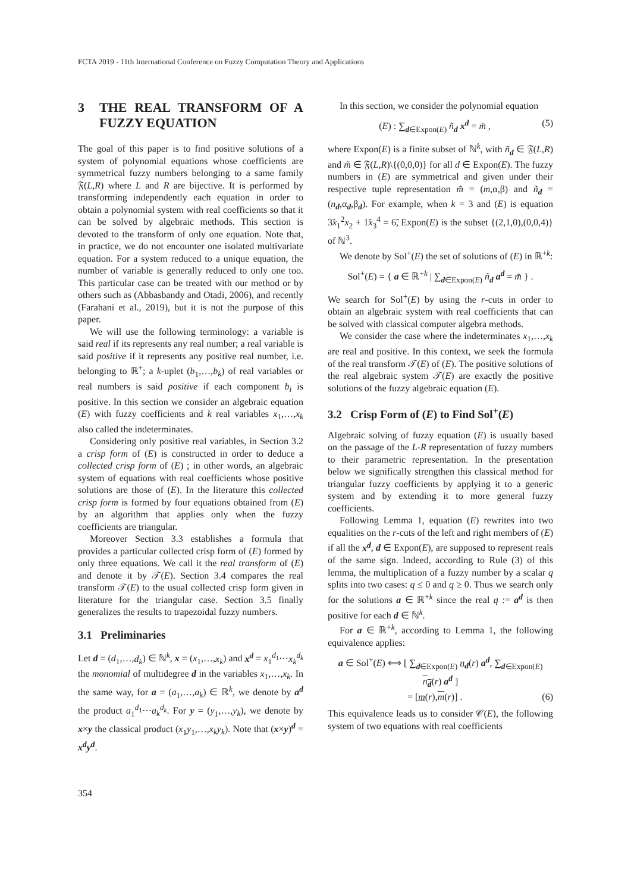FCTA 2019 - 11th International Conference on Fuzzy Computation Theory and Applications
3 THE REAL TRANSFORM OF A FUZZY EQUATION
The goal of this paper is to find positive solutions of a system of polynomial equations whose coefficients are symmetrical fuzzy numbers belonging to a same family 𝔉(L,R) where L and R are bijective. It is performed by transforming independently each equation in order to obtain a polynomial system with real coefficients so that it can be solved by algebraic methods. This section is devoted to the transform of only one equation. Note that, in practice, we do not encounter one isolated multivariate equation. For a system reduced to a unique equation, the number of variable is generally reduced to only one too. This particular case can be treated with our method or by others such as (Abbasbandy and Otadi, 2006), and recently (Farahani et al., 2019), but it is not the purpose of this paper.
We will use the following terminology: a variable is said real if its represents any real number; a real variable is said positive if it represents any positive real number, i.e. belonging to ℝ<sup>+</sup>; a k-uplet (b<sub>1</sub>,…,b<sub>k</sub>) of real variables or real numbers is said positive if each component b<sub>i</sub> is positive. In this section we consider an algebraic equation (E) with fuzzy coefficients and k real variables x<sub>1</sub>,…,x<sub>k</sub> also called the indeterminates.
Considering only positive real variables, in Section 3.2 a crisp form of (E) is constructed in order to deduce a collected crisp form of (E) ; in other words, an algebraic system of equations with real coefficients whose positive solutions are those of (E). In the literature this collected crisp form is formed by four equations obtained from (E) by an algorithm that applies only when the fuzzy coefficients are triangular.
Moreover Section 3.3 establishes a formula that provides a particular collected crisp form of (E) formed by only three equations. We call it the real transform of (E) and denote it by 𝒯(E). Section 3.4 compares the real transform 𝒯(E) to the usual collected crisp form given in literature for the triangular case. Section 3.5 finally generalizes the results to trapezoidal fuzzy numbers.
3.1 Preliminaries
Let d = (d<sub>1</sub>,…,d<sub>k</sub>) ∈ ℕ<sup>k</sup>, x = (x<sub>1</sub>,…,x<sub>k</sub>) and x<sup>d</sup> = x<sub>1</sub><sup>d<sub>1</sub></sup>⋯x<sub>k</sub><sup>d<sub>k</sub></sup> the monomial of multidegree d in the variables x<sub>1</sub>,…,x<sub>k</sub>. In the same way, for a = (a<sub>1</sub>,…,a<sub>k</sub>) ∈ ℝ<sup>k</sup>, we denote by a<sup>d</sup> the product a<sub>1</sub><sup>d<sub>1</sub></sup>⋯a<sub>k</sub><sup>d<sub>k</sub></sup>. For y = (y<sub>1</sub>,…,y<sub>k</sub>), we denote by x×y the classical product (x<sub>1</sub>y<sub>1</sub>,…,x<sub>k</sub>y<sub>k</sub>). Note that (x×y)<sup>d</sup> = x<sup>d</sup>y<sup>d</sup>.
In this section, we consider the polynomial equation
(E) : ∑<sub>d∈Expon(E)</sub> ñ<sub>d</sub> x<sup>d</sup> = m̃ , (5)
where Expon(E) is a finite subset of ℕ<sup>k</sup>, with ñ<sub>d</sub> ∈ 𝔉(L,R) and m̃ ∈ 𝔉(L,R)\{(0,0,0)} for all d ∈ Expon(E). The fuzzy numbers in (E) are symmetrical and given under their respective tuple representation m̃ = (m,α,β) and ñ<sub>d</sub> = (n<sub>d</sub>,α<sub>d</sub>,β<sub>d</sub>). For example, when k = 3 and (E) is equation 3̃x<sub>1</sub><sup>2</sup>x<sub>2</sub> + 1̃x<sub>3</sub><sup>4</sup> = 6̃, Expon(E) is the subset {(2,1,0),(0,0,4)} of ℕ<sup>3</sup>.
We denote by Sol<sup>+</sup>(E) the set of solutions of (E) in ℝ<sup>+k</sup>:
Sol<sup>+</sup>(E) = { a ∈ ℝ<sup>+k</sup> | ∑<sub>d∈Expon(E)</sub> ñ<sub>d</sub> a<sup>d</sup> = m̃ } .
We search for Sol<sup>+</sup>(E) by using the r-cuts in order to obtain an algebraic system with real coefficients that can be solved with classical computer algebra methods.
We consider the case where the indeterminates x<sub>1</sub>,…,x<sub>k</sub> are real and positive. In this context, we seek the formula of the real transform 𝒯(E) of (E). The positive solutions of the real algebraic system 𝒯(E) are exactly the positive solutions of the fuzzy algebraic equation (E).
3.2 Crisp Form of (E) to Find Sol<sup>+</sup>(E)
Algebraic solving of fuzzy equation (E) is usually based on the passage of the L-R representation of fuzzy numbers to their parametric representation. In the presentation below we significally strengthen this classical method for triangular fuzzy coefficients by applying it to a generic system and by extending it to more general fuzzy coefficients.
Following Lemma 1, equation (E) rewrites into two equalities on the r-cuts of the left and right members of (E) if all the x<sup>d</sup>, d ∈ Expon(E), are supposed to represent reals of the same sign. Indeed, according to Rule (3) of this lemma, the multiplication of a fuzzy number by a scalar q splits into two cases: q ≤ 0 and q ≥ 0. Thus we search only for the solutions a ∈ ℝ<sup>+k</sup> since the real q := a<sup>d</sup> is then positive for each d ∈ ℕ<sup>k</sup>.
For a ∈ ℝ<sup>+k</sup>, according to Lemma 1, the following equivalence applies:
a ∈ Sol<sup>+</sup>(E) ⟺ [ ∑<sub>d∈Expon(E)</sub> n<sub>d</sub>(r) a<sup>d</sup>, ∑<sub>d∈Expon(E)</sub> n<sub>d</sub>(r) a<sup>d</sup> ]
= [m(r),m(r)] . (6)
This equivalence leads us to consider 𝒞(E), the following system of two equations with real coefficients
354